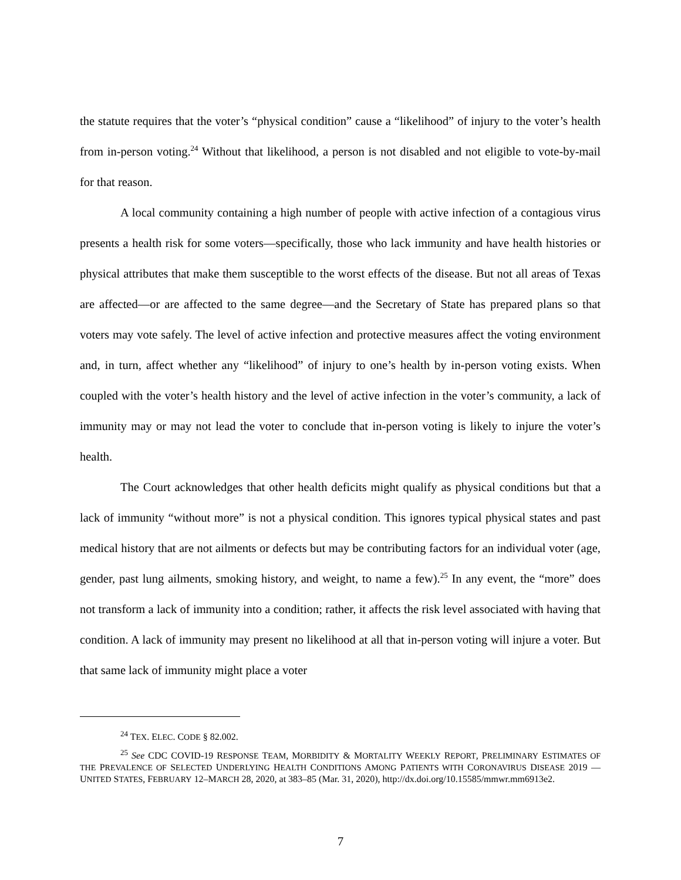the statute requires that the voter’s “physical condition” cause a “likelihood” of injury to the voter’s health from in-person voting.<sup>24</sup> Without that likelihood, a person is not disabled and not eligible to vote-by-mail for that reason.
A local community containing a high number of people with active infection of a contagious virus presents a health risk for some voters—specifically, those who lack immunity and have health histories or physical attributes that make them susceptible to the worst effects of the disease. But not all areas of Texas are affected—or are affected to the same degree—and the Secretary of State has prepared plans so that voters may vote safely. The level of active infection and protective measures affect the voting environment and, in turn, affect whether any “likelihood” of injury to one’s health by in-person voting exists. When coupled with the voter’s health history and the level of active infection in the voter’s community, a lack of immunity may or may not lead the voter to conclude that in-person voting is likely to injure the voter’s health.
The Court acknowledges that other health deficits might qualify as physical conditions but that a lack of immunity “without more” is not a physical condition. This ignores typical physical states and past medical history that are not ailments or defects but may be contributing factors for an individual voter (age, gender, past lung ailments, smoking history, and weight, to name a few).<sup>25</sup> In any event, the “more” does not transform a lack of immunity into a condition; rather, it affects the risk level associated with having that condition. A lack of immunity may present no likelihood at all that in-person voting will injure a voter. But that same lack of immunity might place a voter
<sup>24</sup> TEX. ELEC. CODE § 82.002.
<sup>25</sup> See CDC COVID-19 RESPONSE TEAM, MORBIDITY & MORTALITY WEEKLY REPORT, PRELIMINARY ESTIMATES OF THE PREVALENCE OF SELECTED UNDERLYING HEALTH CONDITIONS AMONG PATIENTS WITH CORONAVIRUS DISEASE 2019 — UNITED STATES, FEBRUARY 12–MARCH 28, 2020, at 383–85 (Mar. 31, 2020), http://dx.doi.org/10.15585/mmwr.mm6913e2.
7